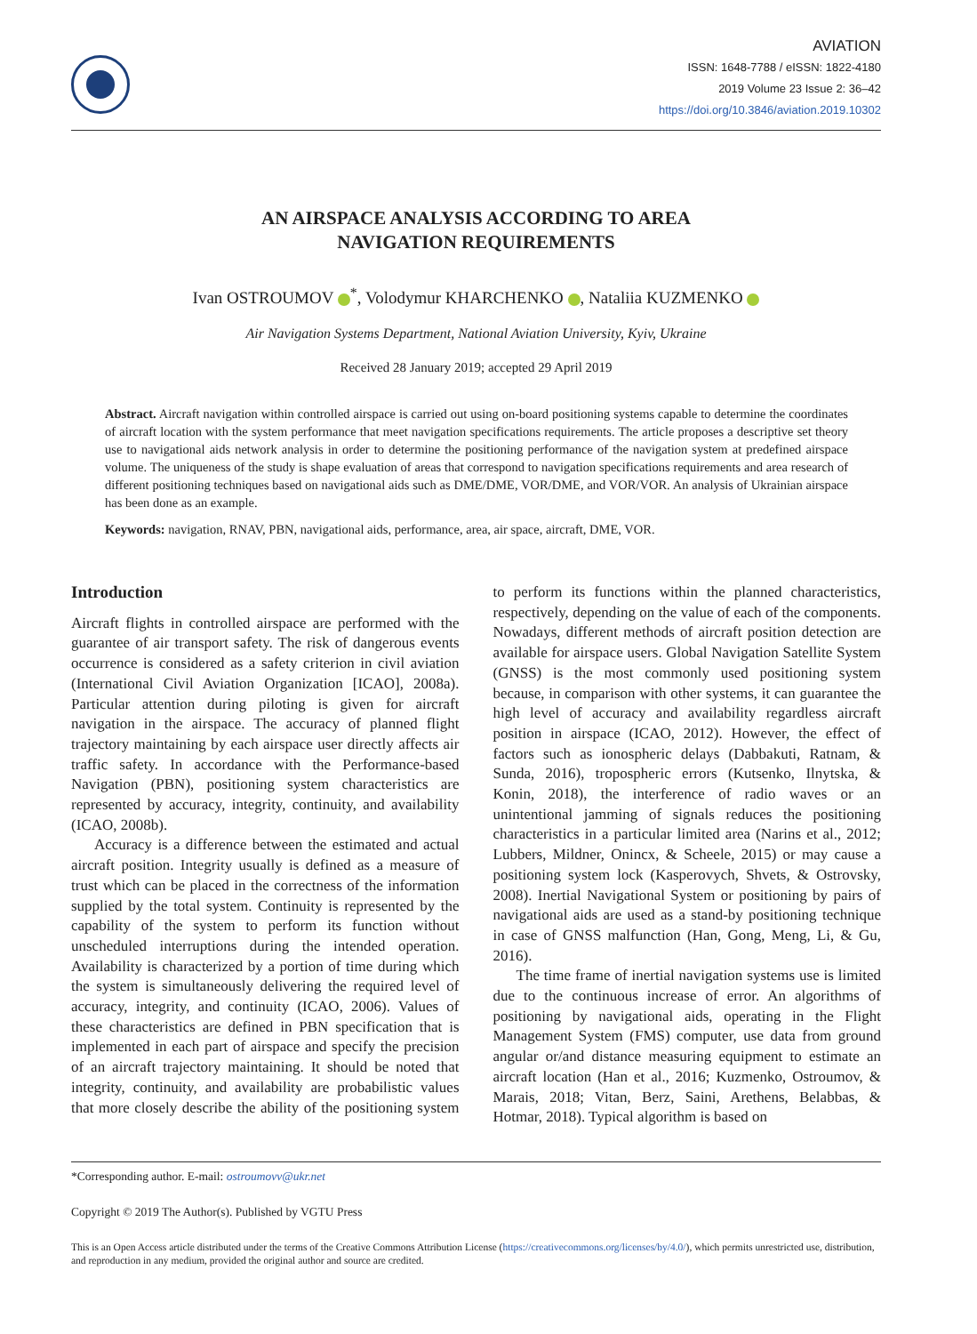AVIATION
ISSN: 1648-7788 / eISSN: 1822-4180
2019 Volume 23 Issue 2: 36–42
https://doi.org/10.3846/aviation.2019.10302
AN AIRSPACE ANALYSIS ACCORDING TO AREA
NAVIGATION REQUIREMENTS
Ivan OSTROUMOV <sup>*</sup>, Volodymur KHARCHENKO , Nataliia KUZMENKO
Air Navigation Systems Department, National Aviation University, Kyiv, Ukraine
Received 28 January 2019; accepted 29 April 2019
Abstract. Aircraft navigation within controlled airspace is carried out using on-board positioning systems capable to determine the coordinates of aircraft location with the system performance that meet navigation specifications requirements. The article proposes a descriptive set theory use to navigational aids network analysis in order to determine the positioning performance of the navigation system at predefined airspace volume. The uniqueness of the study is shape evaluation of areas that correspond to navigation specifications requirements and area research of different positioning techniques based on navigational aids such as DME/DME, VOR/DME, and VOR/VOR. An analysis of Ukrainian airspace has been done as an example.
Keywords: navigation, RNAV, PBN, navigational aids, performance, area, air space, aircraft, DME, VOR.
Introduction
Aircraft flights in controlled airspace are performed with the guarantee of air transport safety. The risk of dangerous events occurrence is considered as a safety criterion in civil aviation (International Civil Aviation Organization [ICAO], 2008a). Particular attention during piloting is given for aircraft navigation in the airspace. The accuracy of planned flight trajectory maintaining by each airspace user directly affects air traffic safety. In accordance with the Performance-based Navigation (PBN), positioning system characteristics are represented by accuracy, integrity, continuity, and availability (ICAO, 2008b).
Accuracy is a difference between the estimated and actual aircraft position. Integrity usually is defined as a measure of trust which can be placed in the correctness of the information supplied by the total system. Continuity is represented by the capability of the system to perform its function without unscheduled interruptions during the intended operation. Availability is characterized by a portion of time during which the system is simultaneously delivering the required level of accuracy, integrity, and continuity (ICAO, 2006). Values of these characteristics are defined in PBN specification that is implemented in each part of airspace and specify the precision of an aircraft trajectory maintaining. It should be noted that integrity, continuity, and availability are probabilistic values that more closely describe the ability of the positioning system to perform its functions within the planned characteristics, respectively, depending on the value of each of the components. Nowadays, different methods of aircraft position detection are available for airspace users. Global Navigation Satellite System (GNSS) is the most commonly used positioning system because, in comparison with other systems, it can guarantee the high level of accuracy and availability regardless aircraft position in airspace (ICAO, 2012). However, the effect of factors such as ionospheric delays (Dabbakuti, Ratnam, & Sunda, 2016), tropospheric errors (Kutsenko, Ilnytska, & Konin, 2018), the interference of radio waves or an unintentional jamming of signals reduces the positioning characteristics in a particular limited area (Narins et al., 2012; Lubbers, Mildner, Onincx, & Scheele, 2015) or may cause a positioning system lock (Kasperovych, Shvets, & Ostrovsky, 2008). Inertial Navigational System or positioning by pairs of navigational aids are used as a stand-by positioning technique in case of GNSS malfunction (Han, Gong, Meng, Li, & Gu, 2016).
The time frame of inertial navigation systems use is limited due to the continuous increase of error. An algorithms of positioning by navigational aids, operating in the Flight Management System (FMS) computer, use data from ground angular or/and distance measuring equipment to estimate an aircraft location (Han et al., 2016; Kuzmenko, Ostroumov, & Marais, 2018; Vitan, Berz, Saini, Arethens, Belabbas, & Hotmar, 2018). Typical algorithm is based on
*Corresponding author. E-mail: ostroumovv@ukr.net
Copyright © 2019 The Author(s). Published by VGTU Press
This is an Open Access article distributed under the terms of the Creative Commons Attribution License (https://creativecommons.org/licenses/by/4.0/), which permits unrestricted use, distribution, and reproduction in any medium, provided the original author and source are credited.